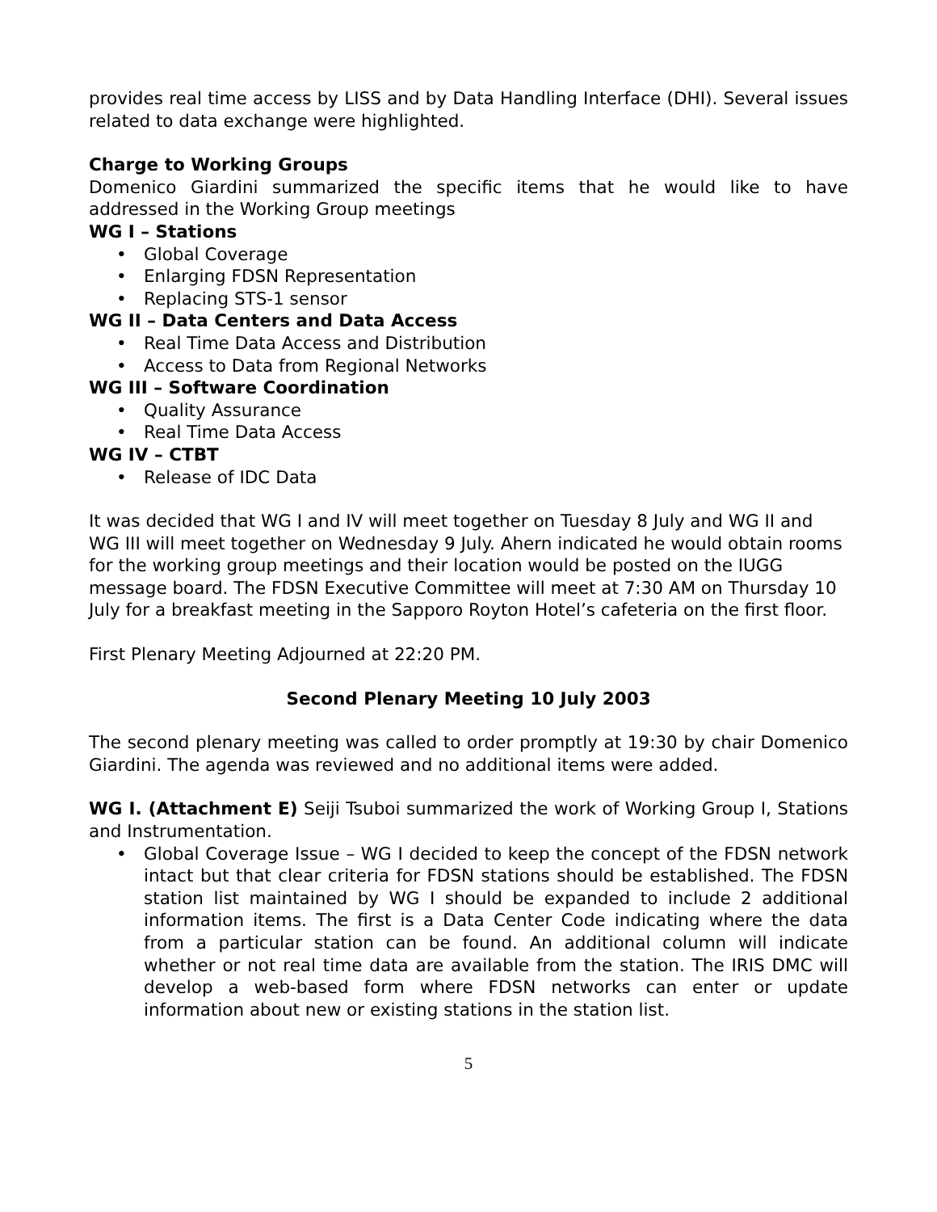provides real time access by LISS and by Data Handling Interface (DHI). Several issues related to data exchange were highlighted.
Charge to Working Groups
Domenico Giardini summarized the specific items that he would like to have addressed in the Working Group meetings
WG I – Stations
• Global Coverage
• Enlarging FDSN Representation
• Replacing STS-1 sensor
WG II – Data Centers and Data Access
• Real Time Data Access and Distribution
• Access to Data from Regional Networks
WG III – Software Coordination
• Quality Assurance
• Real Time Data Access
WG IV – CTBT
• Release of IDC Data
It was decided that WG I and IV will meet together on Tuesday 8 July and WG II and WG III will meet together on Wednesday 9 July. Ahern indicated he would obtain rooms for the working group meetings and their location would be posted on the IUGG message board. The FDSN Executive Committee will meet at 7:30 AM on Thursday 10 July for a breakfast meeting in the Sapporo Royton Hotel’s cafeteria on the first floor.
First Plenary Meeting Adjourned at 22:20 PM.
Second Plenary Meeting 10 July 2003
The second plenary meeting was called to order promptly at 19:30 by chair Domenico Giardini. The agenda was reviewed and no additional items were added.
WG I. (Attachment E) Seiji Tsuboi summarized the work of Working Group I, Stations and Instrumentation.
• Global Coverage Issue – WG I decided to keep the concept of the FDSN network intact but that clear criteria for FDSN stations should be established. The FDSN station list maintained by WG I should be expanded to include 2 additional information items. The first is a Data Center Code indicating where the data from a particular station can be found. An additional column will indicate whether or not real time data are available from the station. The IRIS DMC will develop a web-based form where FDSN networks can enter or update information about new or existing stations in the station list.
5